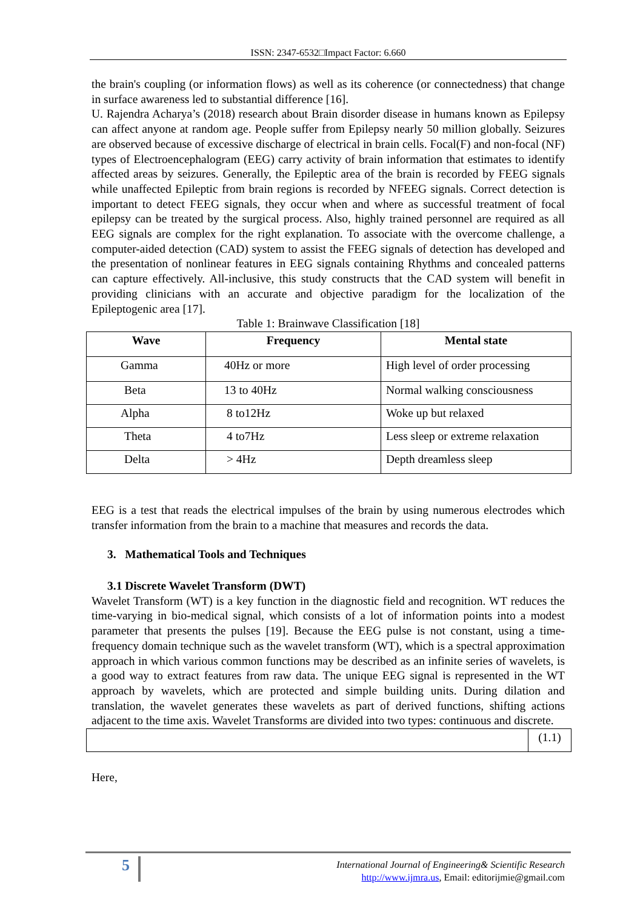ISSN: 2347-6532□Impact Factor: 6.660
the brain's coupling (or information flows) as well as its coherence (or connectedness) that change in surface awareness led to substantial difference [16].
U. Rajendra Acharya’s (2018) research about Brain disorder disease in humans known as Epilepsy can affect anyone at random age. People suffer from Epilepsy nearly 50 million globally. Seizures are observed because of excessive discharge of electrical in brain cells. Focal(F) and non-focal (NF) types of Electroencephalogram (EEG) carry activity of brain information that estimates to identify affected areas by seizures. Generally, the Epileptic area of the brain is recorded by FEEG signals while unaffected Epileptic from brain regions is recorded by NFEEG signals. Correct detection is important to detect FEEG signals, they occur when and where as successful treatment of focal epilepsy can be treated by the surgical process. Also, highly trained personnel are required as all EEG signals are complex for the right explanation. To associate with the overcome challenge, a computer-aided detection (CAD) system to assist the FEEG signals of detection has developed and the presentation of nonlinear features in EEG signals containing Rhythms and concealed patterns can capture effectively. All-inclusive, this study constructs that the CAD system will benefit in providing clinicians with an accurate and objective paradigm for the localization of the Epileptogenic area [17].
Table 1: Brainwave Classification [18]
| Wave | Frequency | Mental state |
| --- | --- | --- |
| Gamma | 40Hz or more | High level of order processing |
| Beta | 13 to 40Hz | Normal walking consciousness |
| Alpha | 8 to12Hz | Woke up but relaxed |
| Theta | 4 to7Hz | Less sleep or extreme relaxation |
| Delta | > 4Hz | Depth dreamless sleep |
EEG is a test that reads the electrical impulses of the brain by using numerous electrodes which transfer information from the brain to a machine that measures and records the data.
3. Mathematical Tools and Techniques
3.1 Discrete Wavelet Transform (DWT)
Wavelet Transform (WT) is a key function in the diagnostic field and recognition. WT reduces the time-varying in bio-medical signal, which consists of a lot of information points into a modest parameter that presents the pulses [19]. Because the EEG pulse is not constant, using a time-frequency domain technique such as the wavelet transform (WT), which is a spectral approximation approach in which various common functions may be described as an infinite series of wavelets, is a good way to extract features from raw data. The unique EEG signal is represented in the WT approach by wavelets, which are protected and simple building units. During dilation and translation, the wavelet generates these wavelets as part of derived functions, shifting actions adjacent to the time axis. Wavelet Transforms are divided into two types: continuous and discrete.
| | (1.1) |
Here,
5
International Journal of Engineering& Scientific Research
http://www.ijmra.us, Email: editorijmie@gmail.com